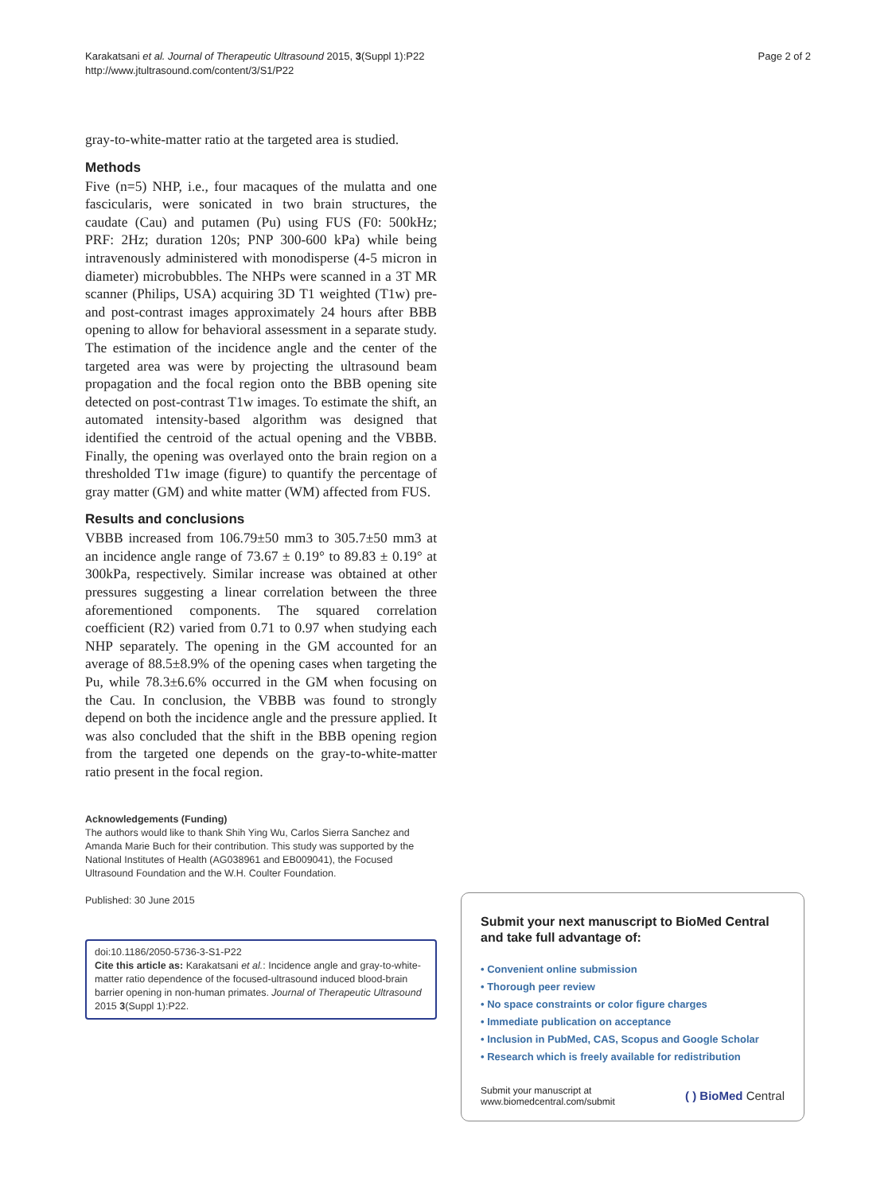Karakatsani et al. Journal of Therapeutic Ultrasound 2015, 3(Suppl 1):P22
http://www.jtultrasound.com/content/3/S1/P22
Page 2 of 2
gray-to-white-matter ratio at the targeted area is studied.
Methods
Five (n=5) NHP, i.e., four macaques of the mulatta and one fascicularis, were sonicated in two brain structures, the caudate (Cau) and putamen (Pu) using FUS (F0: 500kHz; PRF: 2Hz; duration 120s; PNP 300-600 kPa) while being intravenously administered with monodisperse (4-5 micron in diameter) microbubbles. The NHPs were scanned in a 3T MR scanner (Philips, USA) acquiring 3D T1 weighted (T1w) pre- and post-contrast images approximately 24 hours after BBB opening to allow for behavioral assessment in a separate study. The estimation of the incidence angle and the center of the targeted area was were by projecting the ultrasound beam propagation and the focal region onto the BBB opening site detected on post-contrast T1w images. To estimate the shift, an automated intensity-based algorithm was designed that identified the centroid of the actual opening and the VBBB. Finally, the opening was overlayed onto the brain region on a thresholded T1w image (figure) to quantify the percentage of gray matter (GM) and white matter (WM) affected from FUS.
Results and conclusions
VBBB increased from 106.79±50 mm3 to 305.7±50 mm3 at an incidence angle range of 73.67 ± 0.19° to 89.83 ± 0.19° at 300kPa, respectively. Similar increase was obtained at other pressures suggesting a linear correlation between the three aforementioned components. The squared correlation coefficient (R2) varied from 0.71 to 0.97 when studying each NHP separately. The opening in the GM accounted for an average of 88.5±8.9% of the opening cases when targeting the Pu, while 78.3±6.6% occurred in the GM when focusing on the Cau. In conclusion, the VBBB was found to strongly depend on both the incidence angle and the pressure applied. It was also concluded that the shift in the BBB opening region from the targeted one depends on the gray-to-white-matter ratio present in the focal region.
Acknowledgements (Funding)
The authors would like to thank Shih Ying Wu, Carlos Sierra Sanchez and Amanda Marie Buch for their contribution. This study was supported by the National Institutes of Health (AG038961 and EB009041), the Focused Ultrasound Foundation and the W.H. Coulter Foundation.
Published: 30 June 2015
doi:10.1186/2050-5736-3-S1-P22
Cite this article as: Karakatsani et al.: Incidence angle and gray-to-white-matter ratio dependence of the focused-ultrasound induced blood-brain barrier opening in non-human primates. Journal of Therapeutic Ultrasound 2015 3(Suppl 1):P22.
Submit your next manuscript to BioMed Central and take full advantage of:
• Convenient online submission
• Thorough peer review
• No space constraints or color figure charges
• Immediate publication on acceptance
• Inclusion in PubMed, CAS, Scopus and Google Scholar
• Research which is freely available for redistribution
Submit your manuscript at
www.biomedcentral.com/submit
( ) BioMed Central